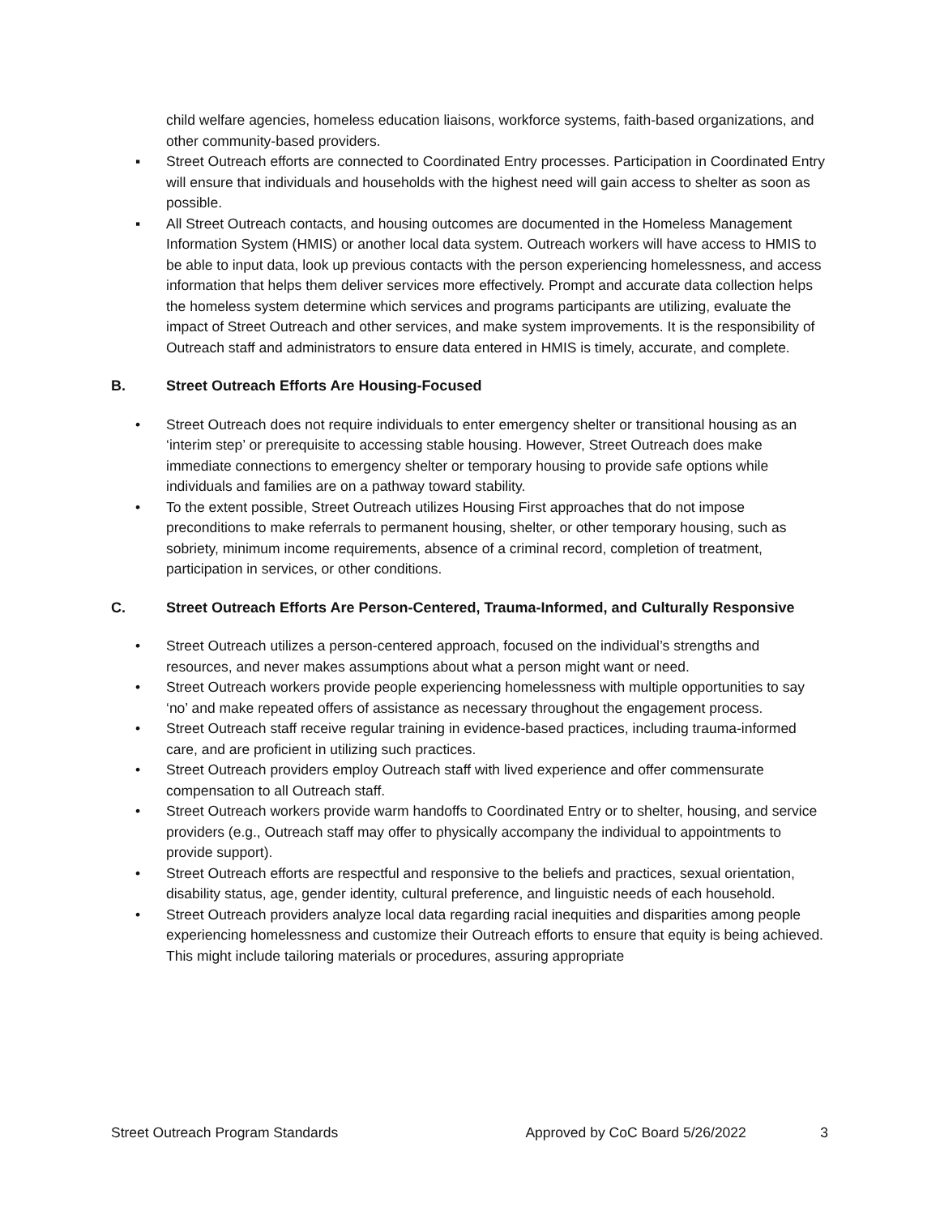child welfare agencies, homeless education liaisons, workforce systems, faith-based organizations, and other community-based providers.
▪ Street Outreach efforts are connected to Coordinated Entry processes. Participation in Coordinated Entry will ensure that individuals and households with the highest need will gain access to shelter as soon as possible.
▪ All Street Outreach contacts, and housing outcomes are documented in the Homeless Management Information System (HMIS) or another local data system. Outreach workers will have access to HMIS to be able to input data, look up previous contacts with the person experiencing homelessness, and access information that helps them deliver services more effectively. Prompt and accurate data collection helps the homeless system determine which services and programs participants are utilizing, evaluate the impact of Street Outreach and other services, and make system improvements. It is the responsibility of Outreach staff and administrators to ensure data entered in HMIS is timely, accurate, and complete.
B. Street Outreach Efforts Are Housing-Focused
• Street Outreach does not require individuals to enter emergency shelter or transitional housing as an ‘interim step’ or prerequisite to accessing stable housing. However, Street Outreach does make immediate connections to emergency shelter or temporary housing to provide safe options while individuals and families are on a pathway toward stability.
• To the extent possible, Street Outreach utilizes Housing First approaches that do not impose preconditions to make referrals to permanent housing, shelter, or other temporary housing, such as sobriety, minimum income requirements, absence of a criminal record, completion of treatment, participation in services, or other conditions.
C. Street Outreach Efforts Are Person-Centered, Trauma-Informed, and Culturally Responsive
• Street Outreach utilizes a person-centered approach, focused on the individual’s strengths and resources, and never makes assumptions about what a person might want or need.
• Street Outreach workers provide people experiencing homelessness with multiple opportunities to say ‘no’ and make repeated offers of assistance as necessary throughout the engagement process.
• Street Outreach staff receive regular training in evidence-based practices, including trauma-informed care, and are proficient in utilizing such practices.
• Street Outreach providers employ Outreach staff with lived experience and offer commensurate compensation to all Outreach staff.
• Street Outreach workers provide warm handoffs to Coordinated Entry or to shelter, housing, and service providers (e.g., Outreach staff may offer to physically accompany the individual to appointments to provide support).
• Street Outreach efforts are respectful and responsive to the beliefs and practices, sexual orientation, disability status, age, gender identity, cultural preference, and linguistic needs of each household.
• Street Outreach providers analyze local data regarding racial inequities and disparities among people experiencing homelessness and customize their Outreach efforts to ensure that equity is being achieved. This might include tailoring materials or procedures, assuring appropriate
Street Outreach Program Standards Approved by CoC Board 5/26/2022 3